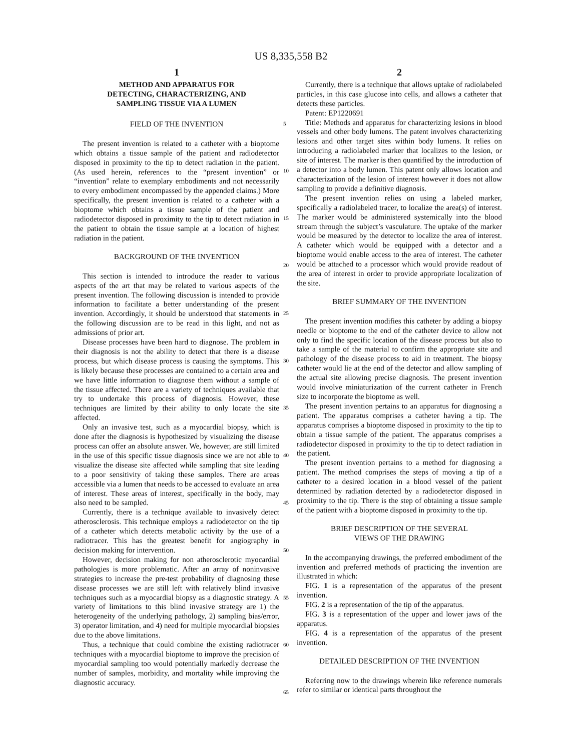US 8,335,558 B2
1
METHOD AND APPARATUS FOR
DETECTING, CHARACTERIZING, AND
SAMPLING TISSUE VIA A LUMEN
FIELD OF THE INVENTION
The present invention is related to a catheter with a bioptome which obtains a tissue sample of the patient and radiodetector disposed in proximity to the tip to detect radiation in the patient. (As used herein, references to the “present invention” or “invention” relate to exemplary embodiments and not necessarily to every embodiment encompassed by the appended claims.) More specifically, the present invention is related to a catheter with a bioptome which obtains a tissue sample of the patient and radiodetector disposed in proximity to the tip to detect radiation in the patient to obtain the tissue sample at a location of highest radiation in the patient.
BACKGROUND OF THE INVENTION
This section is intended to introduce the reader to various aspects of the art that may be related to various aspects of the present invention. The following discussion is intended to provide information to facilitate a better understanding of the present invention. Accordingly, it should be understood that statements in the following discussion are to be read in this light, and not as admissions of prior art.
Disease processes have been hard to diagnose. The problem in their diagnosis is not the ability to detect that there is a disease process, but which disease process is causing the symptoms. This is likely because these processes are contained to a certain area and we have little information to diagnose them without a sample of the tissue affected. There are a variety of techniques available that try to undertake this process of diagnosis. However, these techniques are limited by their ability to only locate the site affected.
Only an invasive test, such as a myocardial biopsy, which is done after the diagnosis is hypothesized by visualizing the disease process can offer an absolute answer. We, however, are still limited in the use of this specific tissue diagnosis since we are not able to visualize the disease site affected while sampling that site leading to a poor sensitivity of taking these samples. There are areas accessible via a lumen that needs to be accessed to evaluate an area of interest. These areas of interest, specifically in the body, may also need to be sampled.
Currently, there is a technique available to invasively detect atherosclerosis. This technique employs a radiodetector on the tip of a catheter which detects metabolic activity by the use of a radiotracer. This has the greatest benefit for angiography in decision making for intervention.
However, decision making for non atherosclerotic myocardial pathologies is more problematic. After an array of noninvasive strategies to increase the pre-test probability of diagnosing these disease processes we are still left with relatively blind invasive techniques such as a myocardial biopsy as a diagnostic strategy. A variety of limitations to this blind invasive strategy are 1) the heterogeneity of the underlying pathology, 2) sampling bias/error, 3) operator limitation, and 4) need for multiple myocardial biopsies due to the above limitations.
Thus, a technique that could combine the existing radiotracer techniques with a myocardial bioptome to improve the precision of myocardial sampling too would potentially markedly decrease the number of samples, morbidity, and mortality while improving the diagnostic accuracy.
2
Currently, there is a technique that allows uptake of radiolabeled particles, in this case glucose into cells, and allows a catheter that detects these particles.
Patent: EP1220691
Title: Methods and apparatus for characterizing lesions in blood vessels and other body lumens. The patent involves characterizing lesions and other target sites within body lumens. It relies on introducing a radiolabeled marker that localizes to the lesion, or site of interest. The marker is then quantified by the introduction of a detector into a body lumen. This patent only allows location and characterization of the lesion of interest however it does not allow sampling to provide a definitive diagnosis.
The present invention relies on using a labeled marker, specifically a radiolabeled tracer, to localize the area(s) of interest. The marker would be administered systemically into the blood stream through the subject’s vasculature. The uptake of the marker would be measured by the detector to localize the area of interest. A catheter which would be equipped with a detector and a bioptome would enable access to the area of interest. The catheter would be attached to a processor which would provide readout of the area of interest in order to provide appropriate localization of the site.
BRIEF SUMMARY OF THE INVENTION
The present invention modifies this catheter by adding a biopsy needle or bioptome to the end of the catheter device to allow not only to find the specific location of the disease process but also to take a sample of the material to confirm the appropriate site and pathology of the disease process to aid in treatment. The biopsy catheter would lie at the end of the detector and allow sampling of the actual site allowing precise diagnosis. The present invention would involve miniaturization of the current catheter in French size to incorporate the bioptome as well.
The present invention pertains to an apparatus for diagnosing a patient. The apparatus comprises a catheter having a tip. The apparatus comprises a bioptome disposed in proximity to the tip to obtain a tissue sample of the patient. The apparatus comprises a radiodetector disposed in proximity to the tip to detect radiation in the patient.
The present invention pertains to a method for diagnosing a patient. The method comprises the steps of moving a tip of a catheter to a desired location in a blood vessel of the patient determined by radiation detected by a radiodetector disposed in proximity to the tip. There is the step of obtaining a tissue sample of the patient with a bioptome disposed in proximity to the tip.
BRIEF DESCRIPTION OF THE SEVERAL
VIEWS OF THE DRAWING
In the accompanying drawings, the preferred embodiment of the invention and preferred methods of practicing the invention are illustrated in which:
FIG. 1 is a representation of the apparatus of the present invention.
FIG. 2 is a representation of the tip of the apparatus.
FIG. 3 is a representation of the upper and lower jaws of the apparatus.
FIG. 4 is a representation of the apparatus of the present invention.
DETAILED DESCRIPTION OF THE INVENTION
Referring now to the drawings wherein like reference numerals refer to similar or identical parts throughout the
5
10
15
20
25
30
35
40
45
50
55
60
65